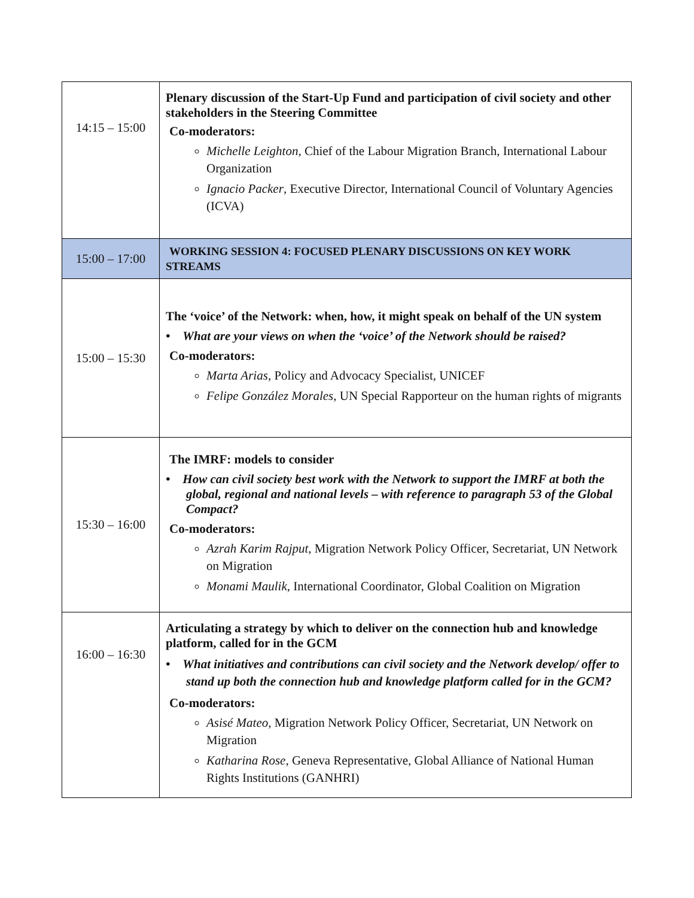| 14:15 – 15:00 | Plenary discussion of the Start-Up Fund and participation of civil society and other stakeholders in the Steering Committee Co-moderators: Michelle Leighton , Chief of the Labour Migration Branch, International Labour Organization Ignacio Packer , Executive Director, International Council of Voluntary Agencies (ICVA) |
| 15:00 – 17:00 | WORKING SESSION 4: FOCUSED PLENARY DISCUSSIONS ON KEY WORK STREAMS |
| 15:00 – 15:30 | The ‘voice’ of the Network: when, how, it might speak on behalf of the UN system • What are your views on when the ‘voice’ of the Network should be raised? Co-moderators: Marta Arias , Policy and Advocacy Specialist, UNICEF Felipe González Morales , UN Special Rapporteur on the human rights of migrants |
| 15:30 – 16:00 | The IMRF: models to consider • How can civil society best work with the Network to support the IMRF at both the global, regional and national levels – with reference to paragraph 53 of the Global Compact? Co-moderators: Azrah Karim Rajput , Migration Network Policy Officer, Secretariat, UN Network on Migration Monami Maulik , International Coordinator, Global Coalition on Migration |
| 16:00 – 16:30 | Articulating a strategy by which to deliver on the connection hub and knowledge platform, called for in the GCM • What initiatives and contributions can civil society and the Network develop/ offer to stand up both the connection hub and knowledge platform called for in the GCM? Co-moderators: Asisé Mateo , Migration Network Policy Officer, Secretariat, UN Network on Migration Katharina Rose , Geneva Representative, Global Alliance of National Human Rights Institutions (GANHRI) |